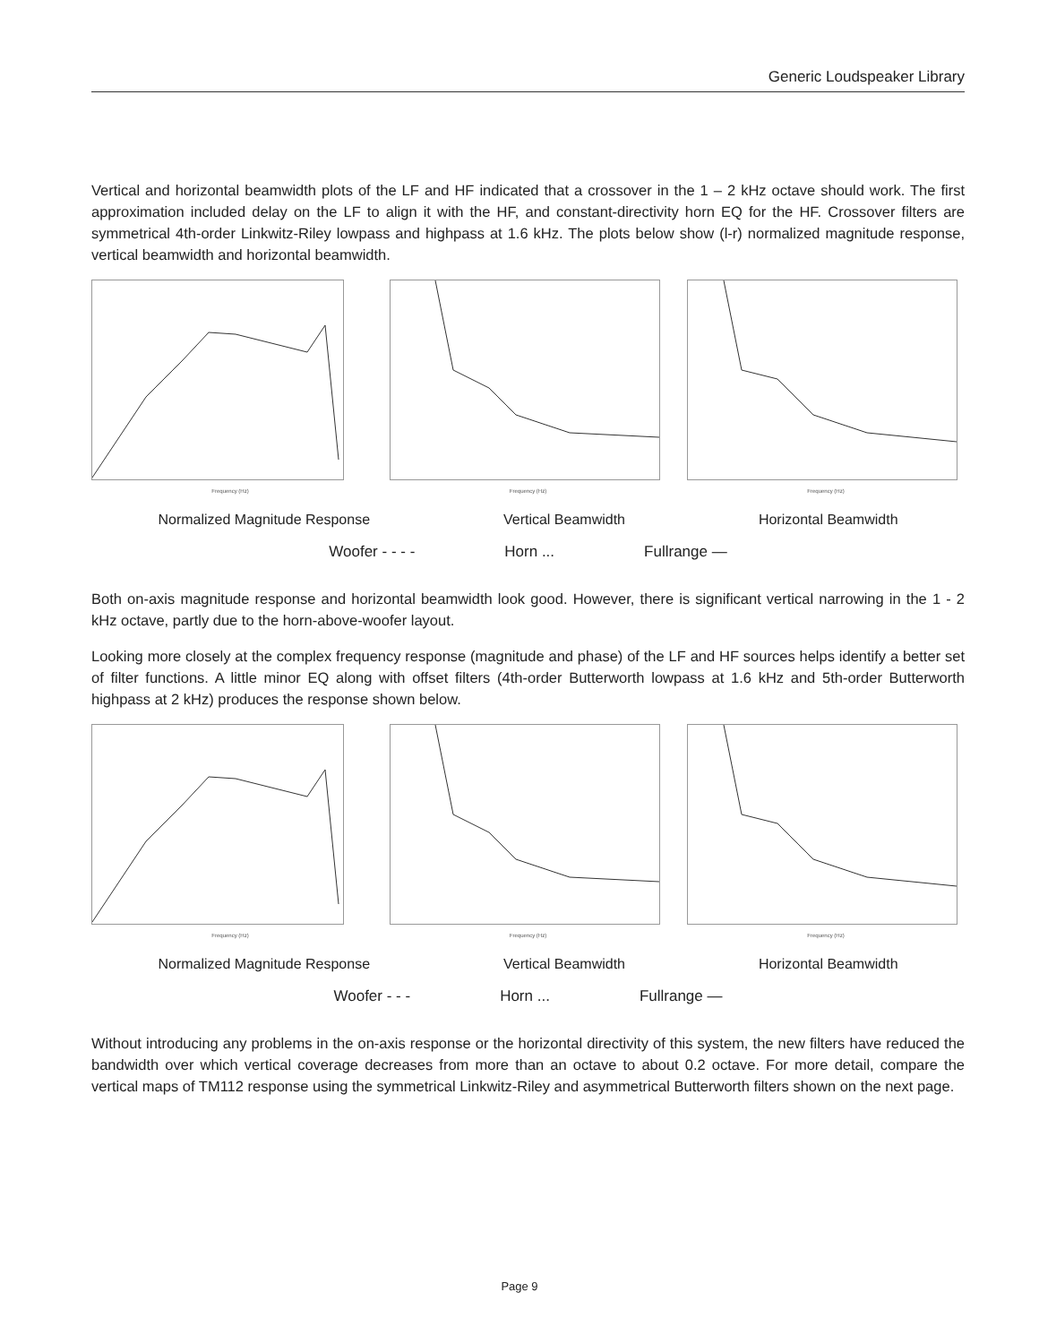Generic Loudspeaker Library
Vertical and horizontal beamwidth plots of the LF and HF indicated that a crossover in the 1 – 2 kHz octave should work. The first approximation included delay on the LF to align it with the HF, and constant-directivity horn EQ for the HF. Crossover filters are symmetrical 4th-order Linkwitz-Riley lowpass and highpass at 1.6 kHz. The plots below show (l-r) normalized magnitude response, vertical beamwidth and horizontal beamwidth.
Frequency (Hz) Frequency (Hz) Frequency (Hz)
Normalized Magnitude Response Vertical Beamwidth Horizontal Beamwidth
Woofer - - - - Horn ... Fullrange ―
Both on-axis magnitude response and horizontal beamwidth look good. However, there is significant vertical narrowing in the 1 - 2 kHz octave, partly due to the horn-above-woofer layout.
Looking more closely at the complex frequency response (magnitude and phase) of the LF and HF sources helps identify a better set of filter functions. A little minor EQ along with offset filters (4th-order Butterworth lowpass at 1.6 kHz and 5th-order Butterworth highpass at 2 kHz) produces the response shown below.
Frequency (Hz) Frequency (Hz) Frequency (Hz)
Normalized Magnitude Response Vertical Beamwidth Horizontal Beamwidth
Woofer - - - Horn ... Fullrange ―
Without introducing any problems in the on-axis response or the horizontal directivity of this system, the new filters have reduced the bandwidth over which vertical coverage decreases from more than an octave to about 0.2 octave. For more detail, compare the vertical maps of TM112 response using the symmetrical Linkwitz-Riley and asymmetrical Butterworth filters shown on the next page.
Page 9